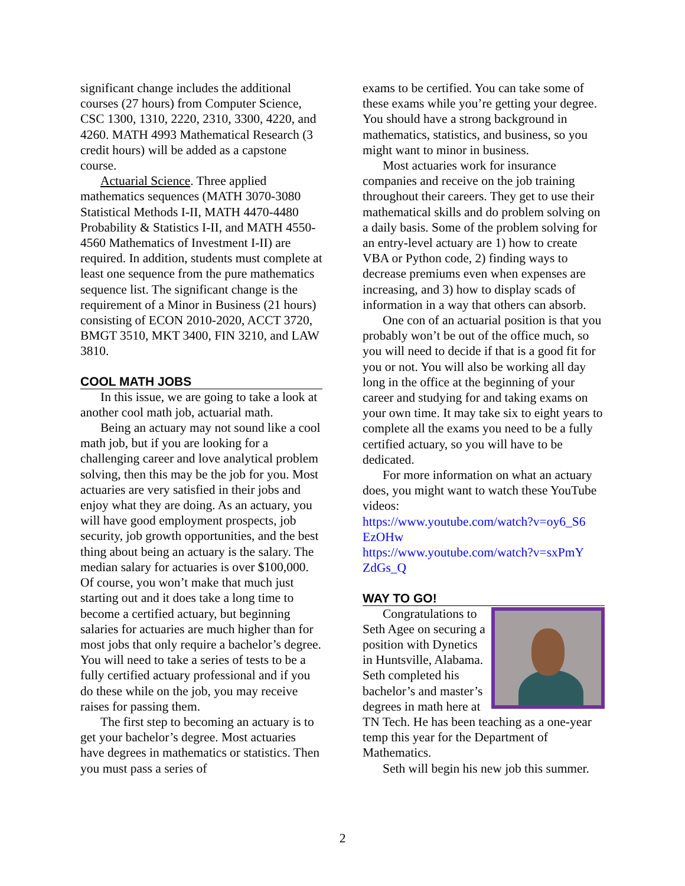significant change includes the additional courses (27 hours) from Computer Science, CSC 1300, 1310, 2220, 2310, 3300, 4220, and 4260. MATH 4993 Mathematical Research (3 credit hours) will be added as a capstone course.
Actuarial Science. Three applied mathematics sequences (MATH 3070-3080 Statistical Methods I-II, MATH 4470-4480 Probability & Statistics I-II, and MATH 4550-4560 Mathematics of Investment I-II) are required. In addition, students must complete at least one sequence from the pure mathematics sequence list. The significant change is the requirement of a Minor in Business (21 hours) consisting of ECON 2010-2020, ACCT 3720, BMGT 3510, MKT 3400, FIN 3210, and LAW 3810.
COOL MATH JOBS
In this issue, we are going to take a look at another cool math job, actuarial math.
Being an actuary may not sound like a cool math job, but if you are looking for a challenging career and love analytical problem solving, then this may be the job for you. Most actuaries are very satisfied in their jobs and enjoy what they are doing. As an actuary, you will have good employment prospects, job security, job growth opportunities, and the best thing about being an actuary is the salary. The median salary for actuaries is over $100,000. Of course, you won’t make that much just starting out and it does take a long time to become a certified actuary, but beginning salaries for actuaries are much higher than for most jobs that only require a bachelor’s degree. You will need to take a series of tests to be a fully certified actuary professional and if you do these while on the job, you may receive raises for passing them.
The first step to becoming an actuary is to get your bachelor’s degree. Most actuaries have degrees in mathematics or statistics. Then you must pass a series of
exams to be certified. You can take some of these exams while you’re getting your degree. You should have a strong background in mathematics, statistics, and business, so you might want to minor in business.
Most actuaries work for insurance companies and receive on the job training throughout their careers. They get to use their mathematical skills and do problem solving on a daily basis. Some of the problem solving for an entry-level actuary are 1) how to create VBA or Python code, 2) finding ways to decrease premiums even when expenses are increasing, and 3) how to display scads of information in a way that others can absorb.
One con of an actuarial position is that you probably won’t be out of the office much, so you will need to decide if that is a good fit for you or not. You will also be working all day long in the office at the beginning of your career and studying for and taking exams on your own time. It may take six to eight years to complete all the exams you need to be a fully certified actuary, so you will have to be dedicated.
For more information on what an actuary does, you might want to watch these YouTube videos:
https://www.youtube.com/watch?v=oy6_S6 EzOHw
https://www.youtube.com/watch?v=sxPmY ZdGs_Q
WAY TO GO!
Congratulations to Seth Agee on securing a position with Dynetics in Huntsville, Alabama. Seth completed his bachelor’s and master’s degrees in math here at TN Tech. He has been teaching as a one-year temp this year for the Department of Mathematics.
Seth will begin his new job this summer.
2